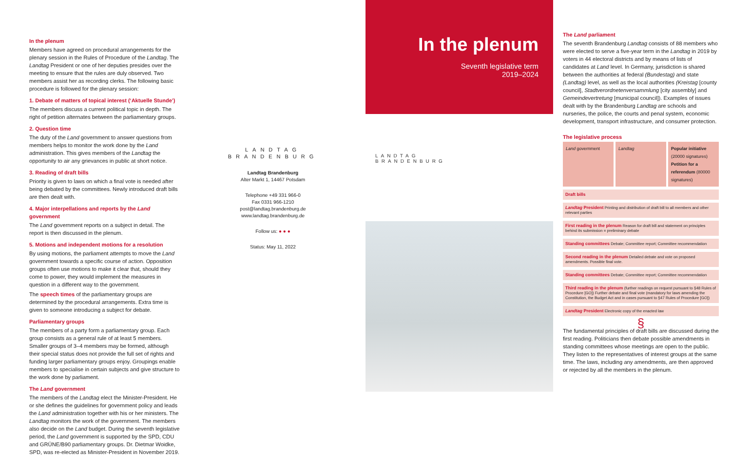In the plenum
Members have agreed on procedural arrangements for the plenary session in the Rules of Procedure of the Landtag. The Landtag President or one of her deputies presides over the meeting to ensure that the rules are duly observed. Two members assist her as recording clerks. The following basic procedure is followed for the plenary session:
1. Debate of matters of topical interest (‘Aktuelle Stunde’)
The members discuss a current political topic in depth. The right of petition alternates between the parliamentary groups.
2. Question time
The duty of the Land government to answer questions from members helps to monitor the work done by the Land administration. This gives members of the Landtag the opportunity to air any grievances in public at short notice.
3. Reading of draft bills
Priority is given to laws on which a final vote is needed after being debated by the committees. Newly introduced draft bills are then dealt with.
4. Major interpellations and reports by the Land government
The Land government reports on a subject in detail. The report is then discussed in the plenum.
5. Motions and independent motions for a resolution
By using motions, the parliament attempts to move the Land government towards a specific course of action. Opposition groups often use motions to make it clear that, should they come to power, they would implement the measures in question in a different way to the government.
The speech times of the parliamentary groups are determined by the procedural arrangements. Extra time is given to someone introducing a subject for debate.
Parliamentary groups
The members of a party form a parliamentary group. Each group consists as a general rule of at least 5 members. Smaller groups of 3–4 members may be formed, although their special status does not provide the full set of rights and funding larger parliamentary groups enjoy. Groupings enable members to specialise in certain subjects and give structure to the work done by parliament.
The Land government
The members of the Landtag elect the Minister-President. He or she defines the guidelines for government policy and leads the Land administration together with his or her ministers. The Landtag monitors the work of the government. The members also decide on the Land budget. During the seventh legislative period, the Land government is supported by the SPD, CDU and GRÜNE/B90 parliamentary groups. Dr. Dietmar Woidke, SPD, was re-elected as Minister-President in November 2019.
LANDTAG
BRANDENBURG
Landtag Brandenburg
Alter Markt 1, 14467 Potsdam
Telephone +49 331 966-0
Fax 0331 966-1210
post@landtag.brandenburg.de
www.landtag.brandenburg.de
Follow us: ● ● ●
Status: May 11, 2022
In the plenum
Seventh legislative term
2019–2024
LANDTAG
BRANDENBURG
The Land parliament
The seventh Brandenburg Landtag consists of 88 members who were elected to serve a five-year term in the Landtag in 2019 by voters in 44 electoral districts and by means of lists of candidates at Land level. In Germany, jurisdiction is shared between the authorities at federal (Bundestag) and state (Landtag) level, as well as the local authorities (Kreistag [county council], Stadtverordnetenversammlung [city assembly] and Gemeindevertretung [municipal council]). Examples of issues dealt with by the Brandenburg Landtag are schools and nurseries, the police, the courts and penal system, economic development, transport infrastructure, and consumer protection.
The legislative process
Land government Landtag Popular initiative (20000 signatures) Petition for a referendum (80000 signatures)
Draft bills
Landtag President Printing and distribution of draft bill to all members and other relevant parties
First reading in the plenum Reason for draft bill and statement on principles behind its submission = preliminary debate
Standing committees Debate; Committee report; Committee recommendation
Second reading in the plenum Detailed debate and vote on proposed amendments. Possible final vote.
Standing committees Debate; Committee report; Committee recommendation
Third reading in the plenum (further readings on request pursuant to §48 Rules of Procedure [GO]) Further debate and final vote (mandatory for laws amending the Constitution, the Budget Act and in cases pursuant to §47 Rules of Procedure [GO])
Landtag President Electronic copy of the enacted law
§
The fundamental principles of draft bills are discussed during the first reading. Politicians then debate possible amendments in standing committees whose meetings are open to the public. They listen to the representatives of interest groups at the same time. The laws, including any amendments, are then approved or rejected by all the members in the plenum.